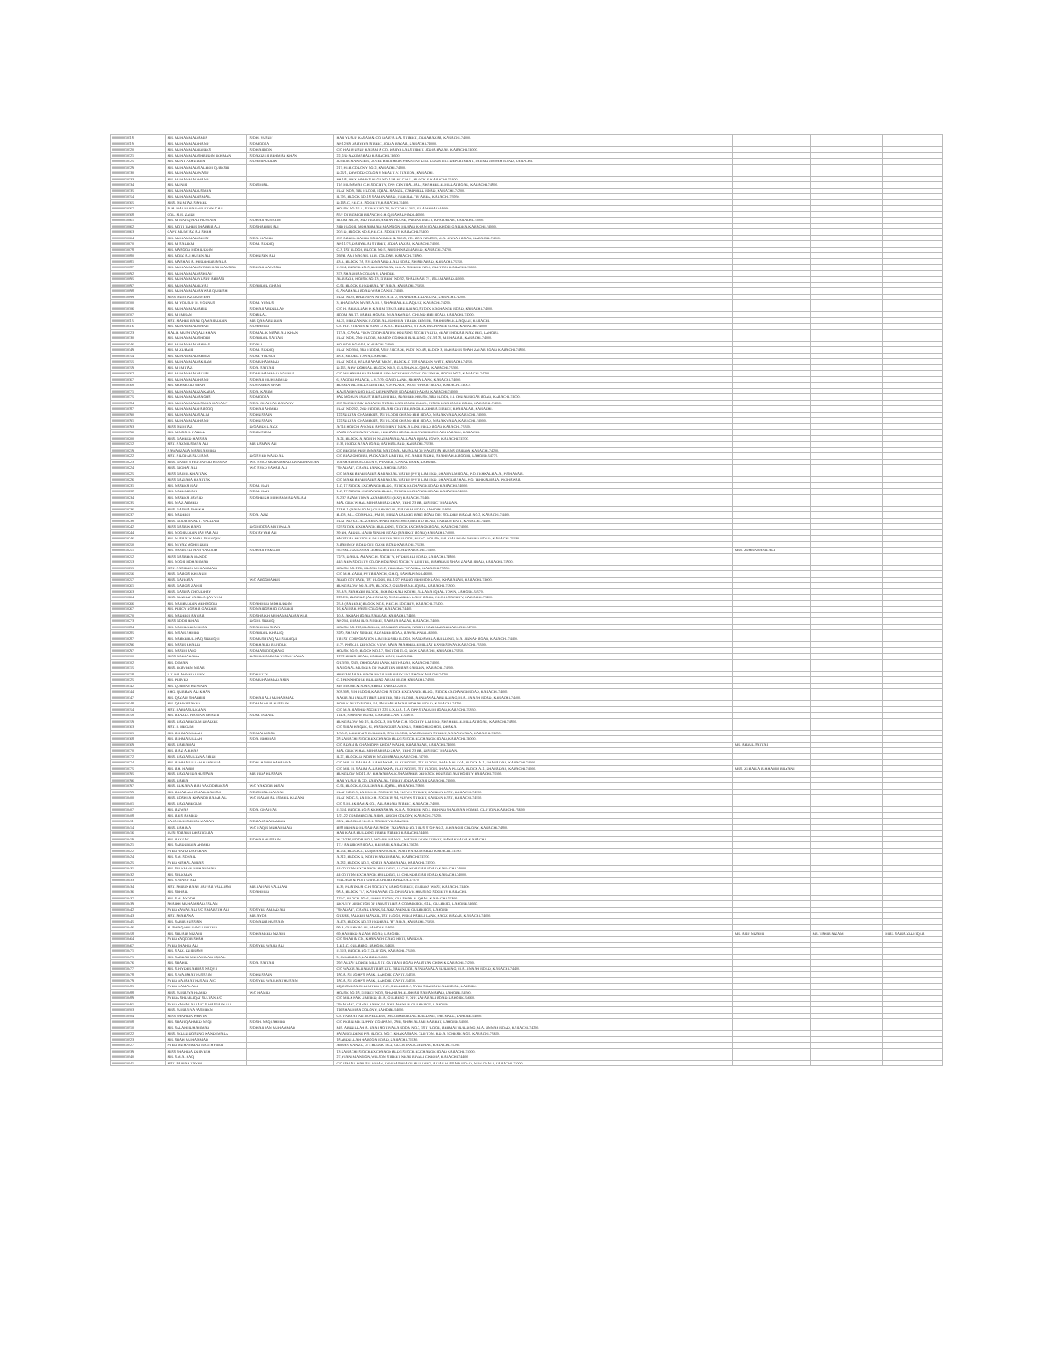| 000000010118 | MR. MUHAMMAD AMIN | S/O H. YUSUF | HAJI YUSUF KASAM & CO. DARYA LAL STREET, JODIA BAZAR, KARACHI-74000. | | | |
| 000000010119 | MR. MUHAMMAD HANIF | S/O MOOSA | NP-12/69 DARYAYA STREET, JODIA BAZAR, KARACHI-74000. | | | |
| 000000010120 | MR. MUHAMMAD IDREES | S/O HAROON | C/O HAJI YUSUF KASAM & CO. DARYA LAL STREET, JODIA BAZAR, KARACHI-74000. | | | |
| 000000010121 | MR. MUHAMMAD SHRUDIN REHMAN | S/O AZIZUR REHMAN KHAN | 22, 2/D NAZIMABAD, KARACHI-74600. | | | |
| 000000010125 | MR. MUNT AZHUDDIN | S/O AMINUDDIN | JUNIOR MANAGER, LEVER BROTHERS PAKISTAN LTD., LOGISTICS DEPARTMENT, FATIMA JINNAH ROAD, KARACHI. | | | |
| 000000010129 | MR. MUHAMMAD SALEEM QURESHI | | 217, P.I.B. COLONY NO.2, KARACHI-74800. | | | |
| 000000010130 | MR. MUHAMMAD WASIF | | D-26/1, DAWOOD COLONY, NEAR T.V. STATION, KARACHI. | | | |
| 000000010133 | MR. MUHAMMAD HANIF | | PH 1/8, IBEX HOMES, PLOT NO.16/B P.E.C.H.S., BLOCK 6, KARACHI-75400. | | | |
| 000000010134 | MR. MUNIR | S/O ISMAIL | 11/5 MUNAWAR C.H. SOCIETY, OPP. CENTRAL JAIL, SHAHEED-E-MILLAT ROAD, KARACHI-74800. | | | |
| 000000010135 | MR. MUHAMMAD USMAN | | FLAT NO.9, 3RD FLOOR, IQBAL MANZIL, CAMPBELL ROAD, KARACHI-74200. | | | |
| 000000010154 | MR. MUHAMMAD ISMAIL | | R-795, BLOCK NO.18, SAMANABAD, FEDERAL "B" AREA, KARACHI-75950. | | | |
| 000000010165 | MRS. MUMTAZ SAYEED | | D-168-C, P.E.C.H. SOCIETY, KARACHI-75400. | | | |
| 000000010167 | SUB. MAJ M. BADARUDDIN O.B.I | | HOUSE NO.15-A, STREET NO.20, SECTOR F-10/1, ISLAMABAD-44000. | | | |
| 000000010168 | COL. M.R. ZAIDI | | 85/F OTB GMGH BRANCH G.H.Q, RAWALPINDI-46000. | | | |
| 000000010061 | MR. M. RAFIQ HAJI HUSSAIN | S/O HAJI HUSSAIN | ROOM NO.28, 3RD FLOOR, AMINA HOUSE, PARIA STREET, KHARADAR, KARACHI-74000. | | | |
| 000000010062 | MR. MOTI TAHER SHABBIR ALI | S/O SHABBIR ALI | 3RD FLOOR, MOHAMMADI MANSION, MURAD KHAN ROAD, KHORI GARDEN, KARACHI-74000. | | | |
| 000000010063 | CAPT. MUMTAZ ALI SHAH | | 20/3 D, BLOCK NO.6, P.E.C.H. SOCIETY, KARACHI-75400. | | | |
| 000000010064 | MR. MUHAMMAD ALTAF | S/O A. HAMID | C/O ABDUL HAMID MOHAMMED & SONS, P.O. BOX NO.4805, M.A. JINNAH ROAD, KARACHI-74000. | | | |
| 000000010070 | MR. M. SALEEM | S/O M. SIDDIQ | NP-11/75, DARYALAL STREET, JODIA BAZAR, KARACHI-74000. | | | |
| 000000010078 | MR. MASOOD MOHIUDDIN | | C-3, 1ST FLOOR, BLOCK NO.5, NORTH NAZIMABAD, KARACHI-74700. | | | |
| 000000010080 | MR. MOIZ ALI HUSEN ALI | S/O HUSEN ALI | 266/B, AMI NAGAR, P.I.B. COLONY, KARACHI-74800. | | | |
| 000000010081 | MR. MASHAR A. PARDEHDRAVALA | | 43-K, BLOCK 7/8, SYEDNA ABD-E-ALI ROAD, SHARFABAD, KARACHI-75350. | | | |
| 000000010087 | MR. MUHAMMAD AYOOB HAJI DAWOOD | S/O HAJI DAWOOD | F-15/4, BLOCK NO.8, KEHKASHAN, K.D.A. SCHEME NO.5, CLIFTON, KARACHI-75600. | | | |
| 000000010092 | MR. MUHAMMAD ASHRAF | | 373, SHADMAN COLONY, LAHORE. | | | |
| 000000010095 | MR. MUHAMMAD YUSUF ABBASI | | AL-RAZIA, HOUSE NO.13, STREET NO.32, SHALIMAR 7/1, ISLAMABAD-44000. | | | |
| 000000010097 | MR. MUHAMMAD ILYAS | S/O ABDUL GHANI | C-94, BLOCK 6, FEDERAL "B" AREA, KARACHI-75950. | | | |
| 000000010098 | MR. MUHAMMAD ANWAR QURESHI | | 6, ANARKALI ROAD, WAH CANTT-74040. | | | |
| 000000010099 | MISS MUMTAZ DURVESH | | FLAT NO.3, BHAGWAN NIVAS A.M. 2, SHAHRAH-E-LIAQUAT, KARACHI-74200. | | | |
| 000000010100 | MR. M. YOUSUF M. YOUNUS | S/O M. YUNUS | 3, BHAGWAN NIVAS, A.M. 2, SHAHRAH-E-LIAQUAT, KARACHI-74200. | | | |
| 000000010106 | MR. MUHAMMAD ABID | S/O HAJI ABDULLAH | C/O H. ABDULLAH H. KARIM 13/K/3-E BUILDING, STOCK EXCHANGE ROAD, KARACHI-74000. | | | |
| 000000010107 | MR. M. IMRAN | S/O BILAL | ROOM NO.17, BABER HOUSE, NANAKWADA, CHAND BIBI ROAD, KARACHI-74000. | | | |
| 000000010115 | MST. MAHER BANU QAMARUDDIN | MR. QAMARUDDIN | M-25, MEZZANINE FLOOR, AL-REHMAN TRADE CENTRE, SHAHRAH-E-LIAQUAT, KARACHI. | | | |
| 000000010116 | MR. MUHAMMAD SHAFI | S/O AHMED | C/O H.F. STRAMS & SONS 32 K.S.E. BUILDING, STOCK EXCHANGE ROAD, KARACHI-74000. | | | |
| 000000010123 | MALIK MUSHTAQ ALI KHAN | S/O MALIK NISAR ALI KHAN | 117-A, CANAL VIEW COOPERATIVE HOUSING SOCIETY LTD, NEAR THOKAR NIAZ BEG, LAHORE. | | | |
| 000000010130 | MR. MUHAMMAD SHOEB | S/O ABDUL SATTAR | FLAT NO.6, 2ND FLOOR, MEMON CORNER BUILDING, OT-3/178, MITHADAR, KARACHI-74000. | | | |
| 000000010146 | MR. MUHAMMAD ABBAS | S/O ALI | P.O. BOX NO.6464, KARACHI-74000. | | | |
| 000000010149 | MR. M. ZUBAIR | S/O M. SIDDIQ | FLAT NO.304, 3RD FLOOR, ASIF ARCADE, PLOT NO.48, BLOCK 3, BAHADUR SHAH ZAFAR ROAD, KARACHI-74800. | | | |
| 000000010154 | MR. MUHAMMAD ABBAS | S/O M. YOUSUF | 48-B, MODEL TOWN, LAHORE. | | | |
| 000000010155 | MR. MUHAMMAD AKRAM | S/O MUHAMMAD | FLAT NO.14, HALAR APARTMENT, BLOCK-C, 158 GARDEN WEST, KARACHI-74550. | | | |
| 000000010159 | MR. M. IMTIAZ | S/O A. SATTAR | D-165, NEW DOHRAIL BLOCK NO.3, GULSHAN-E-IQBAL, KARACHI-75300. | | | |
| 000000010162 | MR. MUHAMMAD ALTAF | S/O MUHAMMAD YOUNUS | C/O MUHAMMAD SHABBIR FINANCE DEPT. GOVT. OF SINDH, ROOM NO.2, KARACHI-74200. | | | |
| 000000010167 | MR. MUHAMMAD HANIF | S/O HAJI MUHAMMAD | 6, NAGORI PALACE, L.Y-7/29, GARO LANE, MEHNA LANE, KARACHI-74000. | | | |
| 000000010168 | MR. MEHMOOD SHAH | S/O YASEEN SHAH | BURMA OIL MILLS LIMITED, V20 PLAZA, WEST WHARF ROAD, KARACHI-74000. | | | |
| 000000010171 | MR. MUHAMMAD ZAKARIA | S/O A. KARIM | KAUSAR HYDRO ELEC DISPENSARY ROAD MITHADAR KARACHI-74000. | | | |
| 000000010175 | MR. MUHAMMAD ANOHS | S/O MOOSA | PAK MOHUN INDUSTRIES LIMITED, ADAMJEE HOUSE, 3RD FLOOR, I.I. CHUNDRIGAR ROAD, KARACHI-74000. | | | |
| 000000010184 | MR. MUHAMMAD USMAN BAWANY | S/O A. GHAFFAR BAWANY | C/O SECRETARY KARACHI STOCK EXCHANGE BLDG., STOCK EXCHANGE ROAD, KARACHI-74000. | | | |
| 000000010187 | MR. MUHAMMAD FAROOQ | S/O HAJI AHMED | FLAT NO.202, 2ND FLOOR, ISLAMI CENTRE, BAGH-E-ZEHRA STREET, KHARADAR, KARACHI. | | | |
| 000000010190 | MR. MUHAMMAD SALIM | S/O HUSSAIN | 122 SULTAN CHAMBERS, 1ST FLOOR CHAND BIBI ROAD, NANAKWADA, KARACHI-74000. | | | |
| 000000010191 | MR. MUHAMMAD HANIF | S/O HUSSAIN | 122 SULTAN CHAMBERS, 1ST FLOOR CHAND BIBI ROAD, NANAKWADA, KARACHI-74000. | | | |
| 000000010193 | MISS MUMTAZ | D/O ABDUL AZIZ | A/714 HOTCH AVENUE APARTMENT 164/K.A. LINE FIELD ROAD KARACHI-75500. | | | |
| 000000010196 | MR. MINOO R. PATELL | S/O RUSTOM | PARSI PANCHAYAT WADI, 6 DUBASH ROAD, JEHANGIR KOTHARI PARADE, KARACHI. | | | |
| 000000010200 | MRS. NAHEED HASSAN | | A-24, BLOCK-N, NORTH NAZIMABAD, ALLAMA IQBAL TOWN, KARACHI-74700. | | | |
| 000000010212 | MST. NAZNI USMAN ALI | MR. USMAN ALI | F-38, FEROZ NANA ROAD, BATH ISLAND, KARACHI-75530. | | | |
| 000000010219 | NAWABZADA NASIR AHMED | | C/O BEGUM PERVIN NASIR NATIONAL MUSEUM OF PAKISTAN BURNS GARDEN KARACHI-74200. | | | |
| 000000010222 | MST. NILOFAR SULTANA | D/O SYED WAJID ALI | C/O RIAZ GHOURI, PACKAGES LIMITED, P.O. AMER SIDHU, SHAHRAH-E-ROOMI, LAHORE-54770. | | | |
| 000000010223 | MRS. NASIM SYED JAVAID HASSAN | W/O SYED MUHAMMAD JAVAID HASSAN | 104 SHADMAN COLONY, PHASE-II, CANAL BANK, LAHORE. | | | |
| 000000010224 | MRS. NIGHAT ALI | W/O SYED YAWAR ALI | "SHADAB", CANAL BANK, LAHORE-54810. | | | |
| 000000010225 | MISS NAJMA KHATTAK | | C/O MAKE BEVERAGES & MINERAL WATER (PVT) LIMITED, DHAMYLM ROAD, P.O. TEHKALBALA, PESHAWAR. | | | |
| 000000010226 | MISS NAZIABA KHATTAK | | C/O MAKE BEVERAGES & MINERAL WATER (PVT) LIMITED, DHANGDRAHAL, P.O. TEHKALBALA, PESHAWAR. | | | |
| 000000010231 | MR. NASEEM RAFI | S/O M. RAFI | 1-C, 17 STOCK EXCHANGE BLDG., STOCK EXCHANGE ROAD, KARACHI-74000. | | | |
| 000000010232 | MR. NAEEM RAFI | S/O M. RAFI | 1-C, 17 STOCK EXCHANGE BLDG., STOCK EXCHANGE ROAD, KARACHI-74000. | | | |
| 000000010234 | MR. NASEEM JAVAID | S/O SHEIKH MUHAMMAD ASLAM | S-2/37 AZAM TOWN AZAM BASTI (EXP) KARACHI-75460. | | | |
| 000000010235 | MR. NIAZ AHMED | | MAL GIDE WHAL MUHAMMAD KHAN, TEHS 23 BB, DISTRICT MARDAN. | | | |
| 000000010236 | MRS. NASIRA SHEIKH | | 113-B-1 (MAIN ROAD) GULBERG-III, STADIUM ROAD, LAHORE-54660. | | | |
| 000000010237 | MR. NADEEM | S/O A. AZIZ | B-403, M.L. COMPLEX, PM 10, MIRZA KALEEG BAIG ROAD OFF. SOLDIER BAZAR NO.2, KARACHI-74400. | | | |
| 000000010238 | MRS. NOOR BANU T. VALLIANI | | FLAT NO. 6-C AL-ZAHRA APARTMENT 386/3, BRITTO ROAD, GARDEN EAST, KARACHI-74400. | | | |
| 000000010242 | MISS NASRIN BANO | D/O MOOSA MOTIWALA | 525 STOCK EXCHANGE BUILDING, STOCK EXCHANGE ROAD, KARACHI-74000. | | | |
| 000000010244 | MR. NOORUDDIN TAYYAB ALI | S/O TAYYAB ALI | 39 NH, ABDUL MAJID SINDHI ROAD (MARKET ROAD) KARACHI-74000. | | | |
| 000000010246 | MR. NUSRAT KAMAL SIDDIQUE | | PAKISTAN PETROLEUM LIMITED 3RD FLOOR, P.I.D.C. HOUSE, DR. ZIAUDDIN AHMED ROAD, KARACHI-75530. | | | |
| 000000010250 | MR. NEYAZ MOHIUDDIN | | 3-RAMNAY ROAD OFF. OZHE ROAD KARACHI-75530. | | | |
| 000000010251 | MR. NASIR ALI HAJI YAKOOB | S/O HAJI YAKOOB | 567/3M-2 GULSHAN ZEHRA BRITTO ROAD KARACHI-74400. | MRS. ZOHRA NASIR ALI | | |
| 000000010252 | MISS NASREEN BANOO | | 72/73, DARUL AMAN C.H. SOCIETY, HYDER ALI ROAD, KARACHI-74800. | | | |
| 000000010253 | MR. NOOR MOHAMMAD | | 44/3 NEW SOCIETY CO-OP. HOUSING SOCIETY LIMITED, BAHADUR SHAH ZAFAR ROAD, KARACHI-74800. | | | |
| 000000010255 | MST. NASREEN MUHAMMAD | | HOUSE NO.1196, BLOCK NO.2, FEDERAL "B" AREA, KARACHI-75950. | | | |
| 000000010256 | MRS. NARGIS KHANUM | | C/O M.H. ZAIDI, PVT BRANCH, G.H.Q, RAWALPINDI-46000. | | | |
| 000000010257 | MRS. NAFEESA | W/O ABOOBAKER | ADDO COTTAGE, 1ST FLOOR, BR-1/27, PADDO REHMOO LANE, KHARADAR, KARACHI-74000. | | | |
| 000000010261 | MRS. NARGIS ZAHIR | | BUNGALOW NO.A-479, BLOCK-3, GULSHAN-E-IQBAL, KARACHI-75300. | | | |
| 000000010263 | MRS. NASIRA CHOUDHRY | | 35-B/3, SHAHZEB BLOCK, BEHIND KALI KOTHI, ALLAMA IQBAL TOWN, LAHORE-54570. | | | |
| 000000010264 | MRS. NUZHAT JAMILA QAYYUM | | 229-2/6, BLOCK-2 (AL-FATIMA) SHAH ABDUL LATIF ROAD, P.E.C.H. SOCIETY, KARACHI-75400. | | | |
| 000000010266 | MR. NAJIBUDDIN MEHMOOD | S/O AHMED MOHIUDDIN | 25-B (ANNEXE) BLOCK NO.6, P.E.C.H. SOCIETY, KARACHI-75400. | | | |
| 000000010267 | MR. PERCY NOSHIR GAZDER | S/O NARIOSHRO GAZDER | 16, KATRAK PARSI COLONY, KARACHI-74400. | | | |
| 000000010270 | MR. NADEEM ANWAR | S/O SHAIKH MUHAMMAD ANWAR | 10-A, AKHAH ROAD, SADDAR, KARACHI-74400. | | | |
| 000000010273 | MISS NOOR JEHAN | D/O M. SIDDIQ | NP-204, IMAM BUX STREET, SARAFA BAZAR, KARACHI-74000. | | | |
| 000000010284 | MR. NAJMUDDIN SHAN | S/O AHMED SHAN | HOUSE NO.112, BLOCK-K, BANKERS LODGE, NORTH NAZIMABAD KARACHI-74700. | | | |
| 000000010285 | MR. NISAR AHMED | S/O ABDUL KHALIQ | 3280, SHAMY STREET, ADAMJEE ROAD, RAWALPINDI-46000. | | | |
| 000000010287 | MR. NABEEHUL HAQ SIDDIQUI | S/O MUSHTAQ ALI SIDDIQUI | TRUST CORPORATION LIMITED 3RD FLOOR, NANDAWALA BUILDING, M.A. JINNAH ROAD, KARACHI-74400. | | | |
| 000000010296 | MR. NASIR KHALID | S/O KHALID RAFIQUE | F-77, PHSE-II, DEFENCE VIEW, MAIN SHAHEED-E-MILLAT EXPRESSWAY, KARACHI-75500. | | | |
| 000000010297 | MR. NASIM BAIG | S/O MASROOQ BAIG | HOUSE NO.9, BLOCK NO.1/7, SECTOR 11-G, NEW KARACHI, KARACHI-75850. | | | |
| 000000010300 | MISS NADIA DADA | D/O MUHAMMAD YUSUF DADA | 127/2 BRITO ROAD, GARDEN EAST, KARACHI. | | | |
| 000000010302 | MR. OSMAN | | OT-3/30, 5243, CHHOKARI LANE, MITHADAR, KARACHI-74000. | | | |
| 000000010315 | MRS. PERVEEN NISAR | | NATIONAL MUSEUM OF PAKISTAN BURNS GARDEN, KARACHI-74200. | | | |
| 000000010318 | L.T. PIR AHMED LUNY | S/O KUTTY | BB-6/346 ARAM BAGH NEAR MALBARY TEA SHOP KARACHI-74200. | | | |
| 000000010325 | MR. PERVEZ | S/O MUHAMMAD AMIN | C-1 PENNIHOFLE BUILDING ARAM BAGH KARACHI-74200. | | | |
| 000000010342 | MR. QURBAN HUSSAIN | | M/S MANIE & SONS, ABBOTTABAD-22010. | | | |
| 000000010344 | HHG. QURBAN ALI KHAN | | 303-308, 5TH FLOOR, KARACHI STOCK EXCHANGE BLDG., STOCK EXCHANGE ROAD, KARACHI-74000. | | | |
| 000000010347 | MR. QAZAIR SHABBIR | S/O HAJI ALI MUHAMMAD | NAZIR ALI INDUSTRIES LIMITED, 3RD FLOOR, NANDAWALA BUILDING, M.A. JINNAH ROAD, KARACHI-74400. | | | |
| 000000010348 | MR. QAMER SAEED | S/O MADHUR HUSSAIN | NOBLE AUTO STORE, 54, SADDAR BAZAR MOHAN ROAD, KARACHI-74200. | | | |
| 000000010354 | MST. RABIA SULEMAN | | C/O M.A. RASHID SOCIETY 225 D.X.D.A. 1-A, OPP. STADIUM ROAD, KARACHI-75350. | | | |
| 000000010358 | MR. RAAZUL HASSAN GHAURI | S/O M. ISMAIL | 114-A, SARWAR ROAD, LAHORE CANTT-54810. | | | |
| 000000010359 | MRS. RAZIA BEGUM DRAIZEE | | BUNGALOW NO.15, BLOCK-3, MYSAH C.H. SOCIETY LIMITED, SHAHEED-E-MILLAT ROAD, KARACHI-74800. | | | |
| 000000010363 | MST. R. BEGUM | | C/O SIRAJ HAQUE, 65, PASSENGERS AVENUE, SHIKOHDIGHOR, DHAKA. | | | |
| 000000010365 | MR. REHMATULLAH | S/O MAHMOOD | 1/5/3-2, LAKHPATS BUILDING, 2ND FLOOR, NAZIMUDDIN STREET, NANAKWADA, KARACHI-74000. | | | |
| 000000010368 | MR. REHMATULLAH | S/O A. REHMAN | 28 KARACHI STOCK EXCHANGE BLDG STOCK EXCHANGE ROAD, KARACHI-74000. | | | |
| 000000010369 | MRS. RABIA BAI | | C/O ADAM & GHANI OPP. KHOJA WADHI, KHARADAR, KARACHI-74000. | MR. ABDUL SATTAR | | |
| 000000010370 | MR. RIAZ A. KHAN | | MAL GIDE WHAL MUHAMMAD KHAN, TEHS 23 BB, DISTRICT MARDAN. | | | |
| 000000010372 | MRS. RAZIA SULTANA ABIDI | | R-27, BLOCK-D, NORTH NAZIMABAD, KARACHI-74700. | | | |
| 000000010374 | MR. REHMATULLAH KAPADIYA | S/O H. HABIB KAPADIYA | C/O MR. M. SALIM ALLAHRAKHA, FLAT NO.105, 1ST FLOOR, SHAMA PLAZA, BLOCK A-1, KHARADAR, KARACHI-74000. | | | |
| 000000010375 | MR. R.H. HABIB | | C/O MR. M. SALIM ALLAHRAKHA, FLAT NO.105, 1ST FLOOR, SHAMA PLAZA, BLOCK A-1, KHARADAR, KARACHI-74000. | MRS. ZUBAIDA R.H.HABIB BILYANI | | |
| 000000010395 | MRS. RAZIA FIDA HUSSAIN | MR. FIDA HUSSAIN | BUNGLOW NO.11-A/1 KHAYABAN-E-SHAMSHER DEFENCE HOUSING AUTHORITY KARACHI-75500. | | | |
| 000000010396 | MRS. RABIA | | HAJI YUSUF & CO. DARYA LAL STREET JODIA BAZAR KARACHI-74000. | | | |
| 000000010397 | MRS. RUKAIYA BIBI YAKOOB DESAI | W/O YAKOOB DESAI | C-94, BLOCK-6, GULSHAN-E-IQBAL, KARACHI-75300. | | | |
| 000000010399 | MR. RAJAB ALI ISMAIL KAZANI | S/O ISMAIL KAZANI | FLAT NO.C-5, UNITED H. SOCIETY 94, PLYWN STREET, GARDEN EAST, KARACHI-74550. | | | |
| 000000010400 | MRS. ROSHAN KHANOO RAJAB ALI | W/O RAJAB ALI ISMAIL KAZANI | FLAT NO.C-5, UNITED H. SOCIETY 94, PLYWN STREET, GARDEN EAST, KARACHI-74550. | | | |
| 000000010401 | MRS. RAZIA BEGUM | | C/O S.M. AKRAM & CO., ALLAHDAD STREET, KARACHI-74000. | | | |
| 000000010407 | MR. RIZWAN | S/O A. GHAFFAR | F-15/4, BLOCK NO.8, KEHKASHAN, K.D.A. SCHEME NO.5, BEHIND SHADMAN HOMES, CLIFTON, KARACHI-75600. | | | |
| 000000010408 | MR. RAIS AHMED | | 1/21-22 COMMERCIAL AREA, DRIGH COLONY, KARACHI-75200. | | | |
| 000000010411 | RAJA MUHAMMAD ZAMAN | S/O RAJA KARAMDIN | 62/N, BLOCK-6 P.E.C.H. SOCIETY KARACHI. | | | |
| 000000010414 | MRS. RAHIMA | W/O FAQIR MUHAMMAD | B/88 BEHIND MUSAFFAR SHOP, TAZIABAD NO.1 BUS STOP NO.2, JAHANGIR COLONY, KARACHI-74800. | | | |
| 000000010416 | RUSI SORABJI DHATIGARA | | HAJI KAKA BUILDING FRERE STREET KARACHI-74400. | | | |
| 000000010419 | MR. RAZZAK | S/O HAJI HUSSAIN | W-11/136, ROOM NO.8, MOMIN MANZIL, NAZIMUDDIN STREET, NANAKWADA, KARACHI. | | | |
| 000000010421 | MR. SARDUDDIN AHMED | | 17-F ANDREWS ROAD, KEMARI, KARACHI-75620. | | | |
| 000000010422 | SYED HAFIZ DAYABANI | | B-254, BLOCK-L, LUQMAN AVENUE, NORTH NAZIMABAD KARACHI-74700. | | | |
| 000000010424 | MR. S.M. SOHAIL | | A-312, BLOCK N, NORTH NAZIMABAD, KARACHI-74700. | | | |
| 000000010425 | SYED NISHAL ABBAS | | A-232, BLOCK NO.1, NORTH NAZIMABAD, KARACHI-74700. | | | |
| 000000010431 | MR. SULEMAN MUHAMMAD | | 44 COTTON EXCHANGE BUILDING, I.I. CHUNDRIGAR ROAD, KARACHI-74000. | | | |
| 000000010432 | MR. SULEMAN | | 44 COTTON EXCHANGE BUILDING, I.I. CHUNDRIGAR ROAD, KARACHI-74000. | | | |
| 000000010433 | MR. S. WASIF ALI | | VILLAGE & POST OFFICE CHORA KHALSA-47370 | | | |
| 000000010434 | MST. SHIRIN BANU JAFFAR VALLIANI | MR. JAFFAR VALLIANI | E-30, PLATINUM C.H. SOCIETY, LAHO STREET, GARDEN WEST, KARACHI-74400. | | | |
| 000000010436 | MR. SOHAIL | S/O AHMED | 98-A, BLOCK "A", KATHIAWAR CO-OPERATIVE HOUSING SOCIETY, KARACHI. | | | |
| 000000010437 | MR. S.M. AYOOB | | 111-C, BLOCK NO.6, UPPER STORY, GULSHAN-E-IQBAL, KARACHI-75300. | | | |
| 000000010439 | SHAIKH MUHAMMAD ASLAM | | DEPUTY DIRECTOR OF INDUSTRIES & COMMERCE, 61-L, GULBERG, LAHORE-54660. | | | |
| 000000010442 | SYED YAWAR ALI S/C S.MARATH ALI | S/O SYED AMJAD ALI | "SHADAB", CANAL BANK, 54-AZIZ AVENUE, GULBERG 5, LAHORE. | | | |
| 000000010443 | MST. SHABANA | MR. AYOB | OT-6/66, SALEEM MANZIL, 1ST FLOOR, PREM PATELI LANE, KAGZI BAZAR, KARACHI-74000. | | | |
| 000000010445 | MR. SABIR HUSSAIN | S/O NADIR HUSSAIN | A-473, BLOCK NO.13, FEDERAL "B" AREA, KARACHI-75950. | | | |
| 000000010446 | M. SHIAQ HOLDING LIMITED | | 99-B, GULBERG-III, LAHORE-54660. | | | |
| 000000010458 | MR. SHUAIB NIZAMI | S/O HAMEED NIZAMI | 69, HAMEED NIZAMI ROAD, LAHORE. | MR. ARIF NIZAMI | MR. TAHIR NIZAMI | MRS. SAIRA ZULFIQAR |
| 000000010464 | SYED YAQOOB SHAH | | C/O SHAH & CO., KHANAGH CANG HOTI, MARDAN. | | | |
| 000000010467 | SYED SHAHID ALI | S/O SYED WAJID ALI | 1-E-1-C, GULBERG, LAHORE-54660. | | | |
| 000000010471 | MR. S.AIZ. DURRANY | | F-16/3, BLOCK NO.7, CLIFTON, KARACHI-75600. | | | |
| 000000010475 | MR. SARDAR MUHAMMAD IQBAL | | 9, GULBERG-5, LAHORE-54660. | | | |
| 000000010476 | MR. SHAHID | S/O A. SATTAR | 29/2 ALTAF LODGE MILLS ST. OUTRAM ROAD PAKISTAN CHOWK KARACHI-74200. | | | |
| 000000010477 | MR. S. HYDER ABBAS NAQVI | | C/O WAZIR ALI INDUSTRIES LTD. 3RD FLOOR, NANDAWALA BUILDING, M.A. JINNAH ROAD, KARACHI-74400. | | | |
| 000000010478 | MR. S. WAJAHAT HUSSAIN | S/O HUSSAIN | 180-A, ST. JOHN'S PARK, LAHORE CANTT-54810. | | | |
| 000000010479 | SYED WAJAHAT HUSAIN A/C | S/O SYED WAJAHAT HUSAIN | 180-A, ST. JOHN'S PARK, LAHORE CANTT-54810. | | | |
| 000000010485 | SYED KAMAL ALI | | EQ INSURANCE LIMITED 3, P.C., GULBERG-2, SYED SHARAFIE ALI ROAD, LAHORE. | | | |
| 000000010488 | MRS. SURRAYA HAMID | W/O HAMID | HOUSE NO.18, STREET NO.3, SHAHRAH-E-JOHAR, SAMANABAD, LAHORE-54500. | | | |
| 000000010489 | SYEDA SHUMLIQAT SULTAN A/C | | C/O MILK PAK LIMITED, 40-A, GULBERG V, OFF. ZAFAR ALI ROAD, LAHORE-54660. | | | |
| 000000010491 | SYED YAWAR ALI A/C S. HASNAIN ALI | | "SHADAB", CANAL BANK, 54-AZIZ AVENUE, GULBERG 5, LAHORE. | | | |
| 000000010503 | MRS. SURRAIYA YASMEEN | | 116 SHADMAN COLONY, LAHORE-54000. | | | |
| 000000010504 | MISS SHAHIDA PARVIN | | C/O FARHAT ALI JEWELLERS, 39-COMMERCIAL BUILDING, THE MALL, LAHORE-54000. | | | |
| 000000010508 | MR. SHAFIQ AHMED NAQI | S/O SH. NAQI AHMED | C/O PERFUME SUPPLY COMPANY, 29/B, SHAH ALAMI MARKET, LAHORE-54000. | | | |
| 000000010510 | MR. SALAHMUHAMMAD | S/O HAJI JAN MUHAMMAD | M/S. ABDULLAH A. GANI MOTIWALA ROOM NO.7, 1ST FLOOR, REHMAT BUILDING, M.A. JINNAH ROAD, KARACHI-74200. | | | |
| 000000010522 | MRS. SELLU DOSUNG KANDAWALA | | PASARGADENG P/9, BLOCK NO.7, KHAKASHAN, CLIFTON, K.D.A. SCHEME NO.5, KARACHI-75600. | | | |
| 000000010523 | MR. SHAH MUHAMMAD | | 18 ABDULLAH HAROON ROAD, KARACHI-75530. | | | |
| 000000010527 | SYED MUHAMMAD RAZI HYDER | | ABBAS MANZIL, 2/7, BLOCK 16-A, GULISTAN-E-JAUHAR, KARACHI-75290. | | | |
| 000000010539 | MISS SHAHIDA DURVESH | | 13 KARACHI STOCK EXCHANGE BLDG STOCK EXCHANGE ROAD KARACHI-74000. | | | |
| 000000010540 | MR. S.M.A. HAQ | | 27, YIANI MANSION, WILSON STREET, NEAR RIVALI CINEMA, KARACHI-74400. | | | |
| 000000010541 | MST. SAIBAH TAYAB | | C/O ISMAIL HAJI SULEMAN, DIVIDAS PRAGJI BUILDING, ALTAF HUSSAIN ROAD, NEW CHALI, KARACHI-74000. | | | |